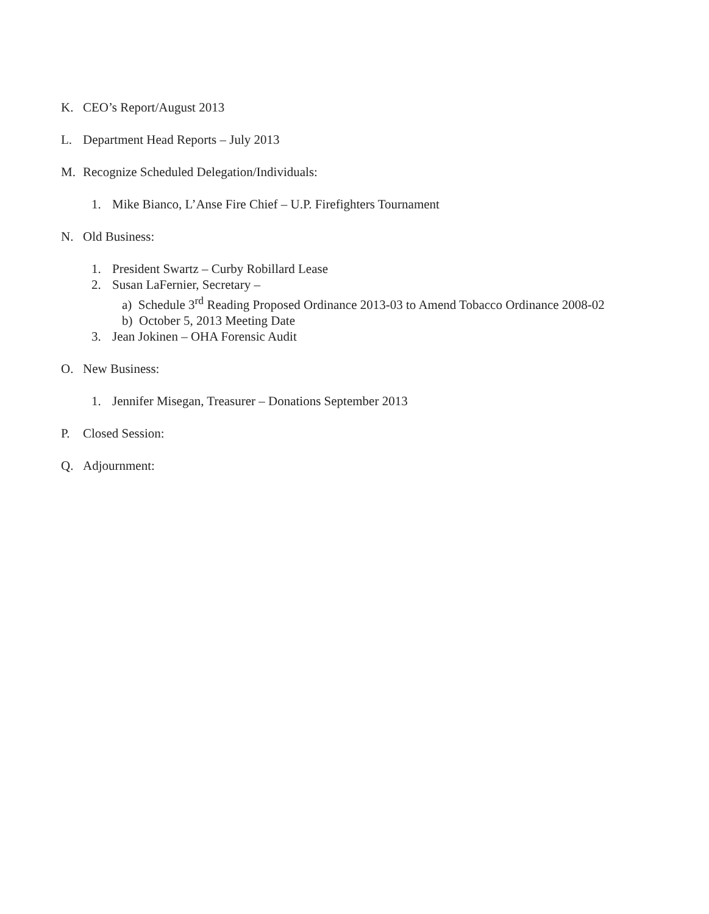K. CEO’s Report/August 2013
L. Department Head Reports – July 2013
M. Recognize Scheduled Delegation/Individuals:
1. Mike Bianco, L’Anse Fire Chief – U.P. Firefighters Tournament
N. Old Business:
1. President Swartz – Curby Robillard Lease
2. Susan LaFernier, Secretary –
a) Schedule 3<sup>rd</sup> Reading Proposed Ordinance 2013-03 to Amend Tobacco Ordinance 2008-02
b) October 5, 2013 Meeting Date
3. Jean Jokinen – OHA Forensic Audit
O. New Business:
1. Jennifer Misegan, Treasurer – Donations September 2013
P. Closed Session:
Q. Adjournment: